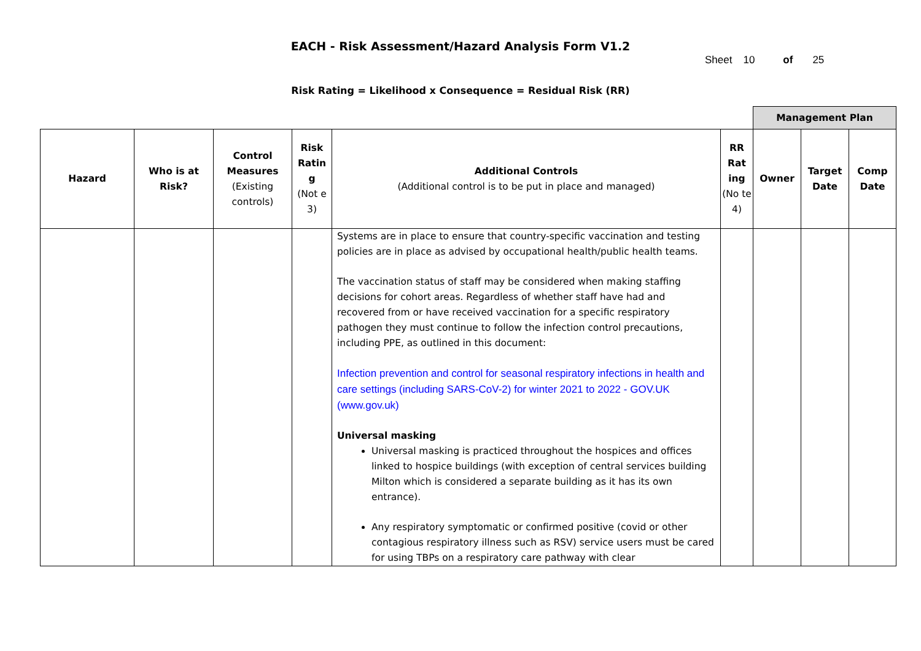EACH - Risk Assessment/Hazard Analysis Form V1.2
Sheet 10 of 25
Risk Rating = Likelihood x Consequence = Residual Risk (RR)
| | | | | | | Management Plan | | |
| Hazard | Who is at Risk? | Control Measures (Existing controls) | Risk Ratin g (Not e 3) | Additional Controls (Additional control is to be put in place and managed) | RR Rat ing (No te 4) | Owner | Target Date | Comp Date |
| | | | | Systems are in place to ensure that country-specific vaccination and testing policies are in place as advised by occupational health/public health teams. The vaccination status of staff may be considered when making staffing decisions for cohort areas. Regardless of whether staff have had and recovered from or have received vaccination for a specific respiratory pathogen they must continue to follow the infection control precautions, including PPE, as outlined in this document: Infection prevention and control for seasonal respiratory infections in health and care settings (including SARS-CoV-2) for winter 2021 to 2022 - GOV.UK (www.gov.uk) Universal masking Universal masking is practiced throughout the hospices and offices linked to hospice buildings (with exception of central services building Milton which is considered a separate building as it has its own entrance). Any respiratory symptomatic or confirmed positive (covid or other contagious respiratory illness such as RSV) service users must be cared for using TBPs on a respiratory care pathway with clear | | | | |